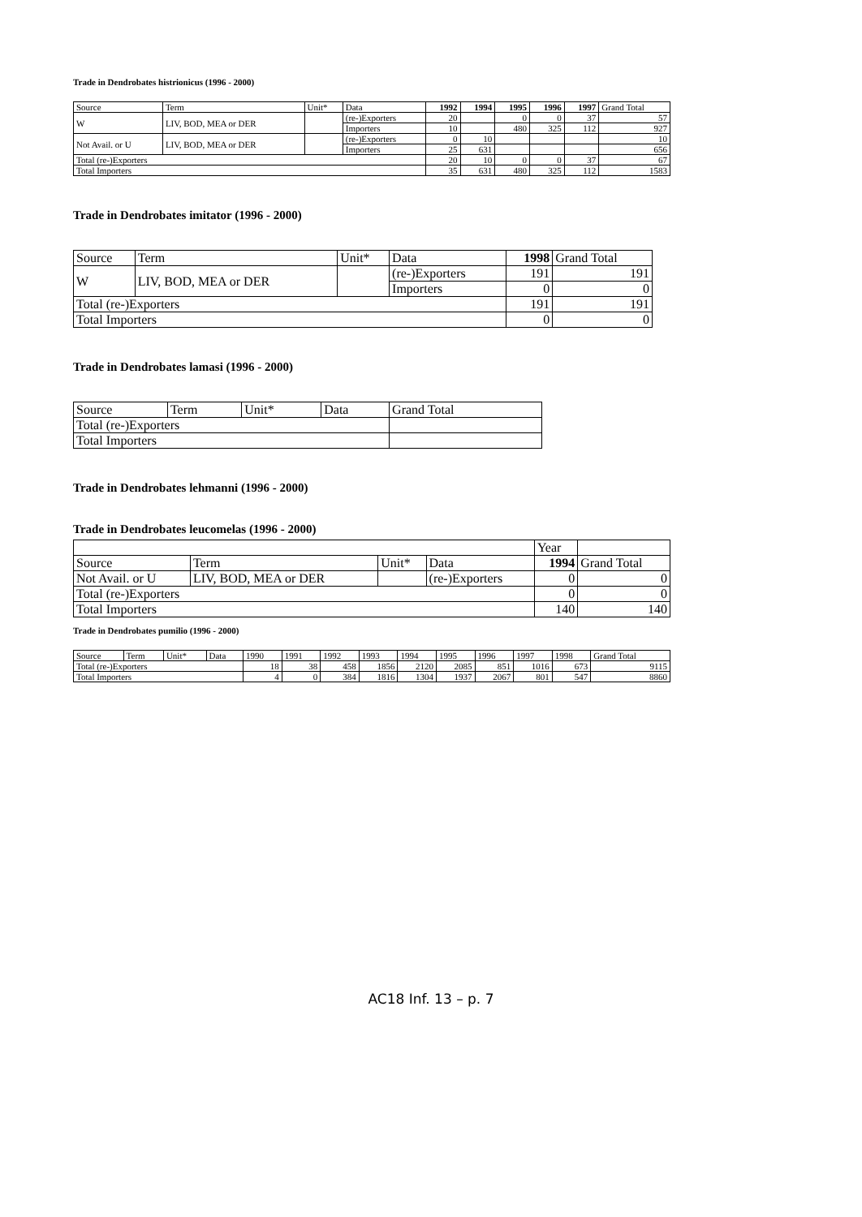Trade in Dendrobates histrionicus (1996 - 2000)
| Source | Term | Unit* | Data | 1992 | 1994 | 1995 | 1996 | 1997 | Grand Total |
| --- | --- | --- | --- | --- | --- | --- | --- | --- | --- |
| W | LIV, BOD, MEA or DER | | (re-)Exporters | 20 | | 0 | 0 | 37 | 57 |
| | | | Importers | 10 | | 480 | 325 | 112 | 927 |
| Not Avail. or U | LIV, BOD, MEA or DER | | (re-)Exporters | 0 | 10 | | | | 10 |
| | | | Importers | 25 | 631 | | | | 656 |
| Total (re-)Exporters | | | | 20 | 10 | 0 | 0 | 37 | 67 |
| Total Importers | | | | 35 | 631 | 480 | 325 | 112 | 1583 |
Trade in Dendrobates imitator (1996 - 2000)
| Source | Term | Unit* | Data | 1998 | Grand Total |
| --- | --- | --- | --- | --- | --- |
| W | LIV, BOD, MEA or DER | | (re-)Exporters | 191 | 191 |
| | | | Importers | 0 | 0 |
| Total (re-)Exporters | | | | 191 | 191 |
| Total Importers | | | | 0 | 0 |
Trade in Dendrobates lamasi (1996 - 2000)
| Source | Term | Unit* | Data | Grand Total |
| --- | --- | --- | --- | --- |
| Total (re-)Exporters | | | | |
| Total Importers | | | | |
Trade in Dendrobates lehmanni (1996 - 2000)
Trade in Dendrobates leucomelas (1996 - 2000)
| | | | | Year | |
| --- | --- | --- | --- | --- | --- |
| Source | Term | Unit* | Data | 1994 | Grand Total |
| Not Avail. or U | LIV, BOD, MEA or DER | | (re-)Exporters | 0 | 0 |
| Total (re-)Exporters | | | | 0 | 0 |
| Total Importers | | | | 140 | 140 |
Trade in Dendrobates pumilio (1996 - 2000)
| Source | Term | Unit* | Data | 1990 | 1991 | 1992 | 1993 | 1994 | 1995 | 1996 | 1997 | 1998 | Grand Total |
| --- | --- | --- | --- | --- | --- | --- | --- | --- | --- | --- | --- | --- | --- |
| Total (re-)Exporters | | | | 18 | 38 | 458 | 1856 | 2120 | 2085 | 851 | 1016 | 673 | 9115 |
| Total Importers | | | | 4 | 0 | 384 | 1816 | 1304 | 1937 | 2067 | 801 | 547 | 8860 |
AC18 Inf. 13 – p. 7